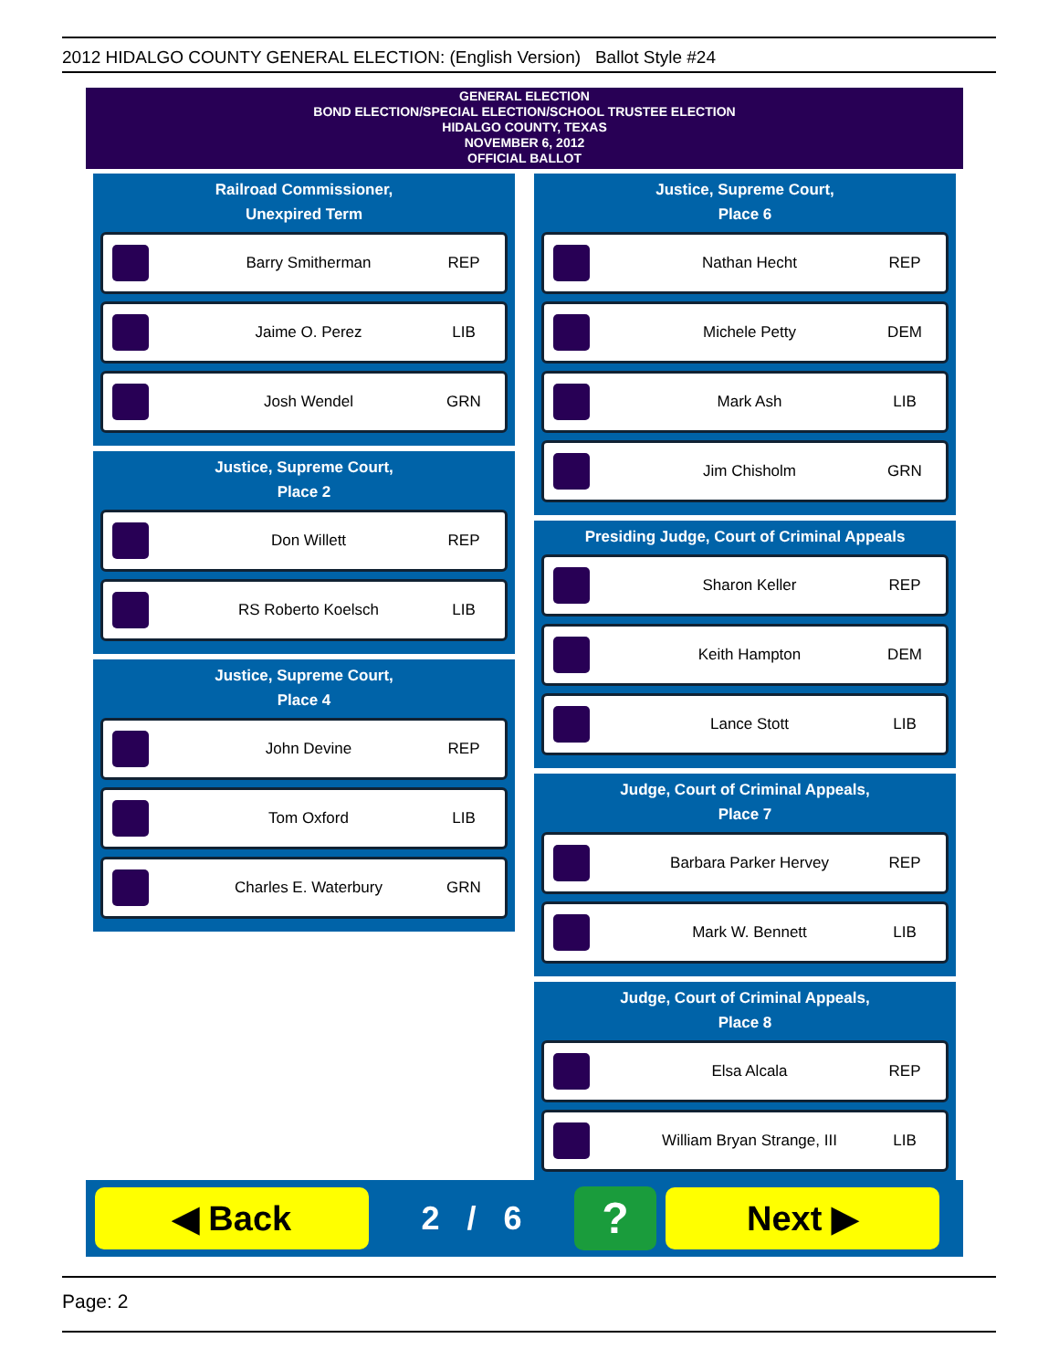2012 HIDALGO COUNTY GENERAL ELECTION: (English Version) Ballot Style #24
GENERAL ELECTION
BOND ELECTION/SPECIAL ELECTION/SCHOOL TRUSTEE ELECTION
HIDALGO COUNTY, TEXAS
NOVEMBER 6, 2012
OFFICIAL BALLOT
Railroad Commissioner,
Unexpired Term
Barry Smitherman REP
Jaime O. Perez LIB
Josh Wendel GRN
Justice, Supreme Court,
Place 2
Don Willett REP
RS Roberto Koelsch LIB
Justice, Supreme Court,
Place 4
John Devine REP
Tom Oxford LIB
Charles E. Waterbury GRN
Justice, Supreme Court,
Place 6
Nathan Hecht REP
Michele Petty DEM
Mark Ash LIB
Jim Chisholm GRN
Presiding Judge, Court of Criminal Appeals
Sharon Keller REP
Keith Hampton DEM
Lance Stott LIB
Judge, Court of Criminal Appeals,
Place 7
Barbara Parker Hervey REP
Mark W. Bennett LIB
Judge, Court of Criminal Appeals,
Place 8
Elsa Alcala REP
William Bryan Strange, III LIB
◀ Back
2 / 6
?
Next ▶
Page: 2